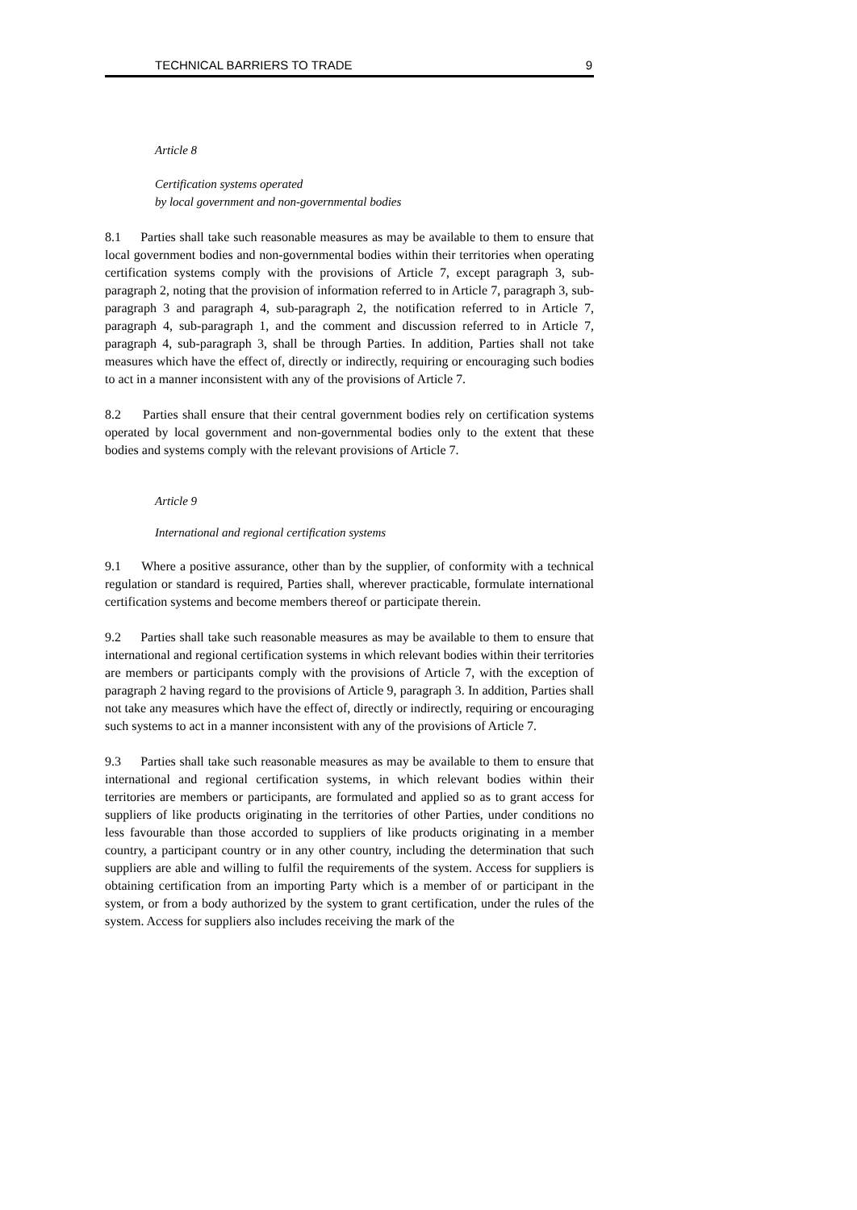TECHNICAL BARRIERS TO TRADE 9
Article 8
Certification systems operated
by local government and non-governmental bodies
8.1 Parties shall take such reasonable measures as may be available to them to ensure that local government bodies and non-governmental bodies within their territories when operating certification systems comply with the provisions of Article 7, except paragraph 3, sub-paragraph 2, noting that the provision of information referred to in Article 7, paragraph 3, sub-paragraph 3 and paragraph 4, sub-paragraph 2, the notification referred to in Article 7, paragraph 4, sub-paragraph 1, and the comment and discussion referred to in Article 7, paragraph 4, sub-paragraph 3, shall be through Parties. In addition, Parties shall not take measures which have the effect of, directly or indirectly, requiring or encouraging such bodies to act in a manner inconsistent with any of the provisions of Article 7.
8.2 Parties shall ensure that their central government bodies rely on certification systems operated by local government and non-governmental bodies only to the extent that these bodies and systems comply with the relevant provisions of Article 7.
Article 9
International and regional certification systems
9.1 Where a positive assurance, other than by the supplier, of conformity with a technical regulation or standard is required, Parties shall, wherever practicable, formulate international certification systems and become members thereof or participate therein.
9.2 Parties shall take such reasonable measures as may be available to them to ensure that international and regional certification systems in which relevant bodies within their territories are members or participants comply with the provisions of Article 7, with the exception of paragraph 2 having regard to the provisions of Article 9, paragraph 3. In addition, Parties shall not take any measures which have the effect of, directly or indirectly, requiring or encouraging such systems to act in a manner inconsistent with any of the provisions of Article 7.
9.3 Parties shall take such reasonable measures as may be available to them to ensure that international and regional certification systems, in which relevant bodies within their territories are members or participants, are formulated and applied so as to grant access for suppliers of like products originating in the territories of other Parties, under conditions no less favourable than those accorded to suppliers of like products originating in a member country, a participant country or in any other country, including the determination that such suppliers are able and willing to fulfil the requirements of the system. Access for suppliers is obtaining certification from an importing Party which is a member of or participant in the system, or from a body authorized by the system to grant certification, under the rules of the system. Access for suppliers also includes receiving the mark of the